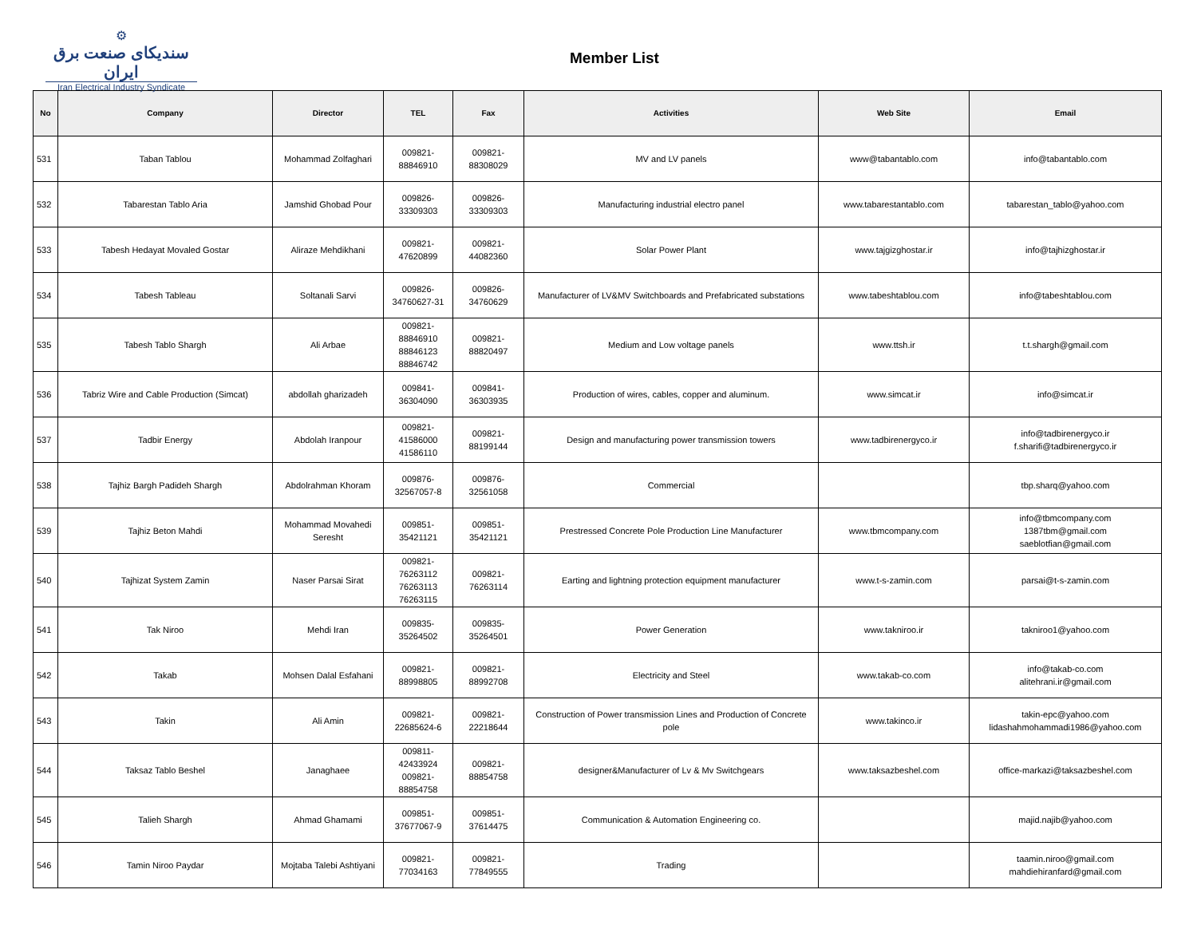⚙
سندیکای صنعت برق ایران
Iran Electrical Industry Syndicate
Member List
| No | Company | Director | TEL | Fax | Activities | Web Site | Email |
| --- | --- | --- | --- | --- | --- | --- | --- |
| 531 | Taban Tablou | Mohammad Zolfaghari | 009821- 88846910 | 009821- 88308029 | MV and LV panels | www@tabantablo.com | info@tabantablo.com |
| 532 | Tabarestan Tablo Aria | Jamshid Ghobad Pour | 009826- 33309303 | 009826- 33309303 | Manufacturing industrial electro panel | www.tabarestantablo.com | tabarestan_tablo@yahoo.com |
| 533 | Tabesh Hedayat Movaled Gostar | Aliraze Mehdikhani | 009821- 47620899 | 009821- 44082360 | Solar Power Plant | www.tajgizghostar.ir | info@tajhizghostar.ir |
| 534 | Tabesh Tableau | Soltanali Sarvi | 009826- 34760627-31 | 009826- 34760629 | Manufacturer of LV&MV Switchboards and Prefabricated substations | www.tabeshtablou.com | info@tabeshtablou.com |
| 535 | Tabesh Tablo Shargh | Ali Arbae | 009821- 88846910 88846123 88846742 | 009821- 88820497 | Medium and Low voltage panels | www.ttsh.ir | t.t.shargh@gmail.com |
| 536 | Tabriz Wire and Cable Production (Simcat) | abdollah gharizadeh | 009841- 36304090 | 009841- 36303935 | Production of wires, cables, copper and aluminum. | www.simcat.ir | info@simcat.ir |
| 537 | Tadbir Energy | Abdolah Iranpour | 009821- 41586000 41586110 | 009821- 88199144 | Design and manufacturing power transmission towers | www.tadbirenergyco.ir | info@tadbirenergyco.ir f.sharifi@tadbirenergyco.ir |
| 538 | Tajhiz Bargh Padideh Shargh | Abdolrahman Khoram | 009876- 32567057-8 | 009876- 32561058 | Commercial | | tbp.sharq@yahoo.com |
| 539 | Tajhiz Beton Mahdi | Mohammad Movahedi Seresht | 009851- 35421121 | 009851- 35421121 | Prestressed Concrete Pole Production Line Manufacturer | www.tbmcompany.com | info@tbmcompany.com 1387tbm@gmail.com saeblotfian@gmail.com |
| 540 | Tajhizat System Zamin | Naser Parsai Sirat | 009821- 76263112 76263113 76263115 | 009821- 76263114 | Earting and lightning protection equipment manufacturer | www.t-s-zamin.com | parsai@t-s-zamin.com |
| 541 | Tak Niroo | Mehdi Iran | 009835- 35264502 | 009835- 35264501 | Power Generation | www.takniroo.ir | takniroo1@yahoo.com |
| 542 | Takab | Mohsen Dalal Esfahani | 009821- 88998805 | 009821- 88992708 | Electricity and Steel | www.takab-co.com | info@takab-co.com alitehrani.ir@gmail.com |
| 543 | Takin | Ali Amin | 009821- 22685624-6 | 009821- 22218644 | Construction of Power transmission Lines and Production of Concrete pole | www.takinco.ir | takin-epc@yahoo.com lidashahmohammadi1986@yahoo.com |
| 544 | Taksaz Tablo Beshel | Janaghaee | 009811- 42433924 009821- 88854758 | 009821- 88854758 | designer&Manufacturer of Lv & Mv Switchgears | www.taksazbeshel.com | office-markazi@taksazbeshel.com |
| 545 | Talieh Shargh | Ahmad Ghamami | 009851- 37677067-9 | 009851- 37614475 | Communication & Automation Engineering co. | | majid.najib@yahoo.com |
| 546 | Tamin Niroo Paydar | Mojtaba Talebi Ashtiyani | 009821- 77034163 | 009821- 77849555 | Trading | | taamin.niroo@gmail.com mahdiehiranfard@gmail.com |